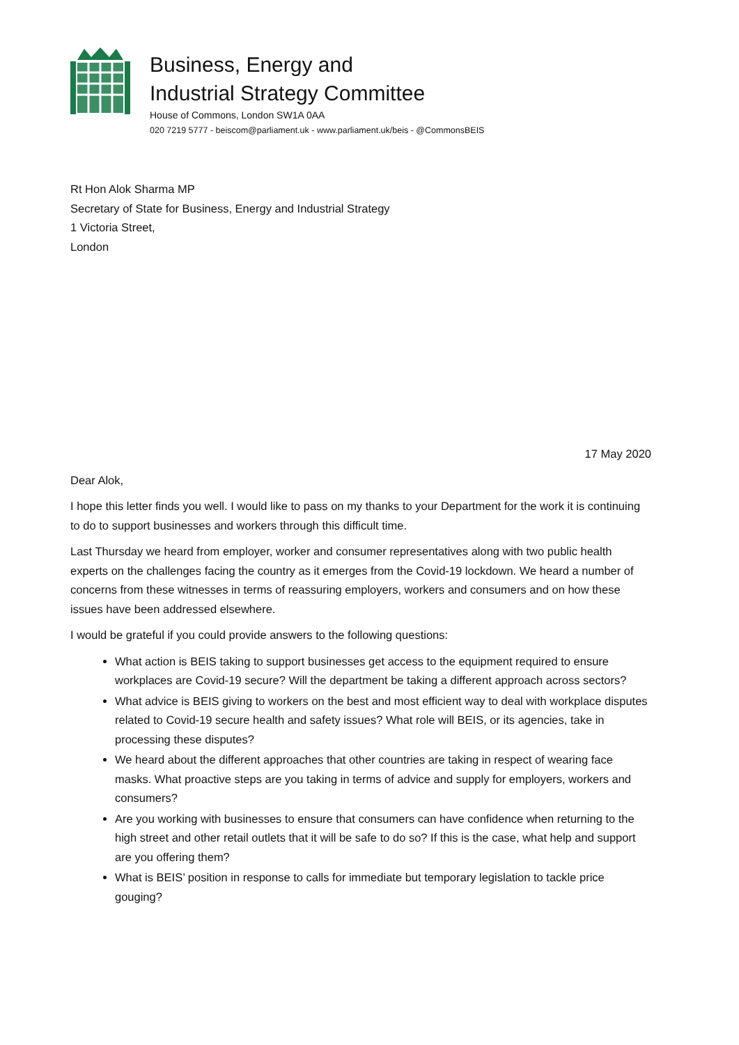Business, Energy and
Industrial Strategy Committee
House of Commons, London SW1A 0AA
020 7219 5777 - beiscom@parliament.uk - www.parliament.uk/beis - @CommonsBEIS
Rt Hon Alok Sharma MP
Secretary of State for Business, Energy and Industrial Strategy
1 Victoria Street,
London
17 May 2020
Dear Alok,
I hope this letter finds you well. I would like to pass on my thanks to your Department for the work it is continuing to do to support businesses and workers through this difficult time.
Last Thursday we heard from employer, worker and consumer representatives along with two public health experts on the challenges facing the country as it emerges from the Covid-19 lockdown. We heard a number of concerns from these witnesses in terms of reassuring employers, workers and consumers and on how these issues have been addressed elsewhere.
I would be grateful if you could provide answers to the following questions:
What action is BEIS taking to support businesses get access to the equipment required to ensure workplaces are Covid-19 secure? Will the department be taking a different approach across sectors?
What advice is BEIS giving to workers on the best and most efficient way to deal with workplace disputes related to Covid-19 secure health and safety issues? What role will BEIS, or its agencies, take in processing these disputes?
We heard about the different approaches that other countries are taking in respect of wearing face masks. What proactive steps are you taking in terms of advice and supply for employers, workers and consumers?
Are you working with businesses to ensure that consumers can have confidence when returning to the high street and other retail outlets that it will be safe to do so? If this is the case, what help and support are you offering them?
What is BEIS’ position in response to calls for immediate but temporary legislation to tackle price gouging?